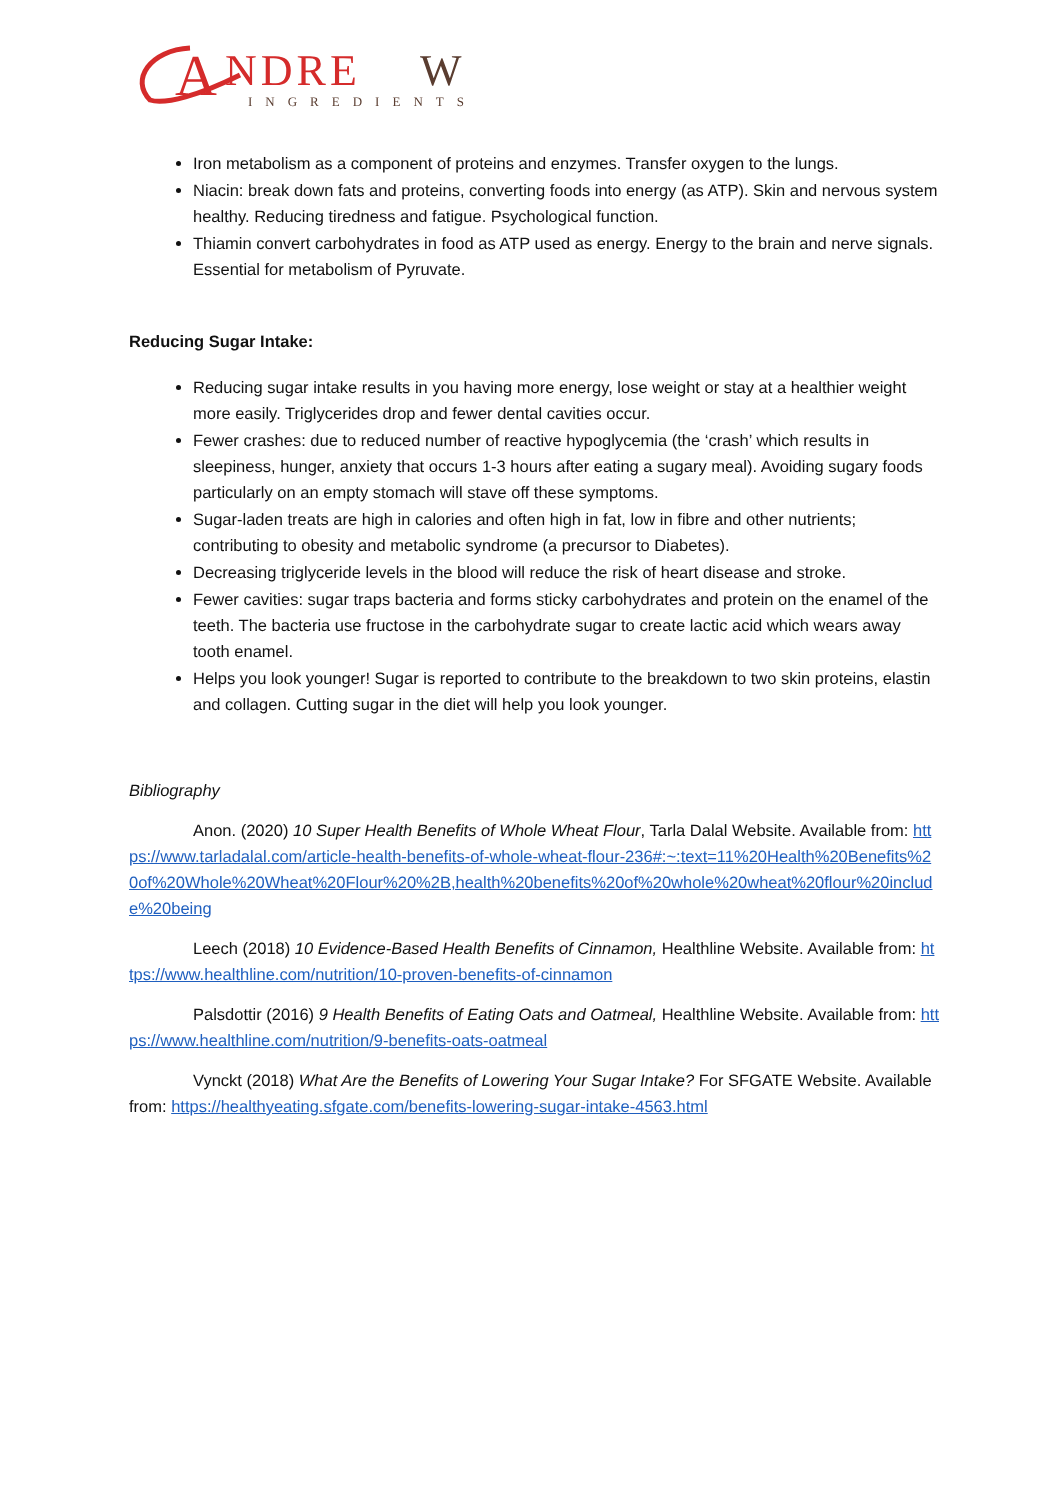A
NDRE
W
INGREDIENTS
Iron metabolism as a component of proteins and enzymes. Transfer oxygen to the lungs.
Niacin: break down fats and proteins, converting foods into energy (as ATP). Skin and nervous system healthy. Reducing tiredness and fatigue. Psychological function.
Thiamin convert carbohydrates in food as ATP used as energy. Energy to the brain and nerve signals. Essential for metabolism of Pyruvate.
Reducing Sugar Intake:
Reducing sugar intake results in you having more energy, lose weight or stay at a healthier weight more easily. Triglycerides drop and fewer dental cavities occur.
Fewer crashes: due to reduced number of reactive hypoglycemia (the ‘crash’ which results in sleepiness, hunger, anxiety that occurs 1-3 hours after eating a sugary meal). Avoiding sugary foods particularly on an empty stomach will stave off these symptoms.
Sugar-laden treats are high in calories and often high in fat, low in fibre and other nutrients; contributing to obesity and metabolic syndrome (a precursor to Diabetes).
Decreasing triglyceride levels in the blood will reduce the risk of heart disease and stroke.
Fewer cavities: sugar traps bacteria and forms sticky carbohydrates and protein on the enamel of the teeth. The bacteria use fructose in the carbohydrate sugar to create lactic acid which wears away tooth enamel.
Helps you look younger! Sugar is reported to contribute to the breakdown to two skin proteins, elastin and collagen. Cutting sugar in the diet will help you look younger.
Bibliography
Anon. (2020) 10 Super Health Benefits of Whole Wheat Flour, Tarla Dalal Website. Available from: https://www.tarladalal.com/article-health-benefits-of-whole-wheat-flour-236#:~:text=11%20Health%20Benefits%20of%20Whole%20Wheat%20Flour%20%2B,health%20benefits%20of%20whole%20wheat%20flour%20include%20being
Leech (2018) 10 Evidence-Based Health Benefits of Cinnamon, Healthline Website. Available from: https://www.healthline.com/nutrition/10-proven-benefits-of-cinnamon
Palsdottir (2016) 9 Health Benefits of Eating Oats and Oatmeal, Healthline Website. Available from: https://www.healthline.com/nutrition/9-benefits-oats-oatmeal
Vynckt (2018) What Are the Benefits of Lowering Your Sugar Intake? For SFGATE Website. Available from: https://healthyeating.sfgate.com/benefits-lowering-sugar-intake-4563.html